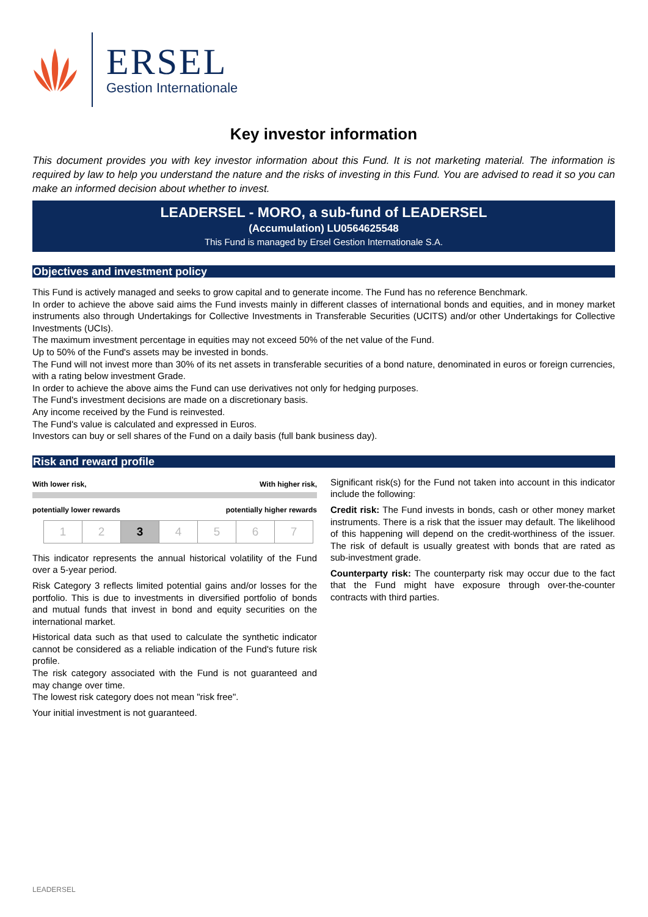ERSEL
Gestion Internationale
Key investor information
This document provides you with key investor information about this Fund. It is not marketing material. The information is required by law to help you understand the nature and the risks of investing in this Fund. You are advised to read it so you can make an informed decision about whether to invest.
LEADERSEL - MORO, a sub-fund of LEADERSEL
(Accumulation) LU0564625548
This Fund is managed by Ersel Gestion Internationale S.A.
Objectives and investment policy
This Fund is actively managed and seeks to grow capital and to generate income. The Fund has no reference Benchmark.
In order to achieve the above said aims the Fund invests mainly in different classes of international bonds and equities, and in money market instruments also through Undertakings for Collective Investments in Transferable Securities (UCITS) and/or other Undertakings for Collective Investments (UCIs).
The maximum investment percentage in equities may not exceed 50% of the net value of the Fund.
Up to 50% of the Fund's assets may be invested in bonds.
The Fund will not invest more than 30% of its net assets in transferable securities of a bond nature, denominated in euros or foreign currencies, with a rating below investment Grade.
In order to achieve the above aims the Fund can use derivatives not only for hedging purposes.
The Fund's investment decisions are made on a discretionary basis.
Any income received by the Fund is reinvested.
The Fund's value is calculated and expressed in Euros.
Investors can buy or sell shares of the Fund on a daily basis (full bank business day).
Risk and reward profile
With lower risk, With higher risk,
potentially lower rewards potentially higher rewards
| 1 | 2 | 3 | 4 | 5 | 6 | 7 |
This indicator represents the annual historical volatility of the Fund over a 5-year period.
Risk Category 3 reflects limited potential gains and/or losses for the portfolio. This is due to investments in diversified portfolio of bonds and mutual funds that invest in bond and equity securities on the international market.
Historical data such as that used to calculate the synthetic indicator cannot be considered as a reliable indication of the Fund's future risk profile.
The risk category associated with the Fund is not guaranteed and may change over time.
The lowest risk category does not mean "risk free".
Your initial investment is not guaranteed.
Significant risk(s) for the Fund not taken into account in this indicator include the following:
Credit risk: The Fund invests in bonds, cash or other money market instruments. There is a risk that the issuer may default. The likelihood of this happening will depend on the credit-worthiness of the issuer. The risk of default is usually greatest with bonds that are rated as sub-investment grade.
Counterparty risk: The counterparty risk may occur due to the fact that the Fund might have exposure through over-the-counter contracts with third parties.
LEADERSEL